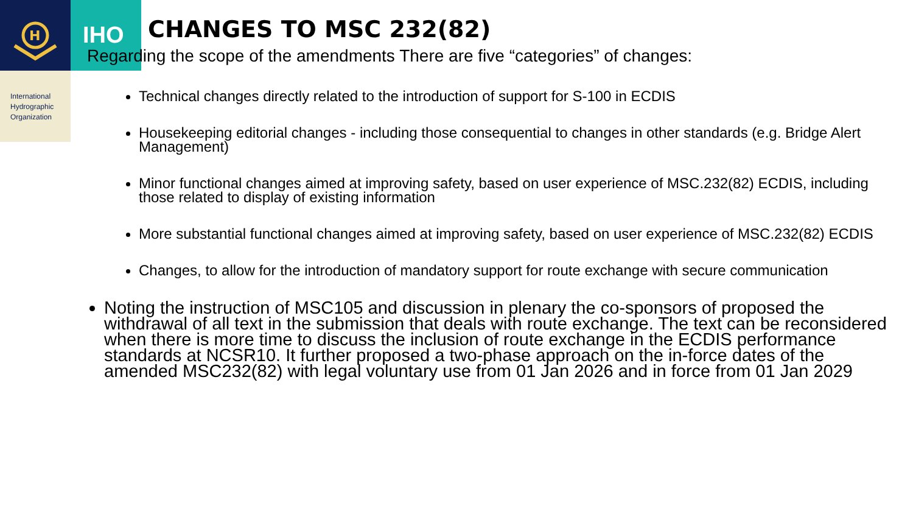H
IHO
International
Hydrographic
Organization
CHANGES TO MSC 232(82)
Regarding the scope of the amendments There are five “categories” of changes:
Technical changes directly related to the introduction of support for S-100 in ECDIS
Housekeeping editorial changes - including those consequential to changes in other standards (e.g. Bridge Alert Management)
Minor functional changes aimed at improving safety, based on user experience of MSC.232(82) ECDIS, including those related to display of existing information
More substantial functional changes aimed at improving safety, based on user experience of MSC.232(82) ECDIS
Changes, to allow for the introduction of mandatory support for route exchange with secure communication
Noting the instruction of MSC105 and discussion in plenary the co-sponsors of proposed the withdrawal of all text in the submission that deals with route exchange. The text can be reconsidered when there is more time to discuss the inclusion of route exchange in the ECDIS performance standards at NCSR10. It further proposed a two-phase approach on the in-force dates of the amended MSC232(82) with legal voluntary use from 01 Jan 2026 and in force from 01 Jan 2029